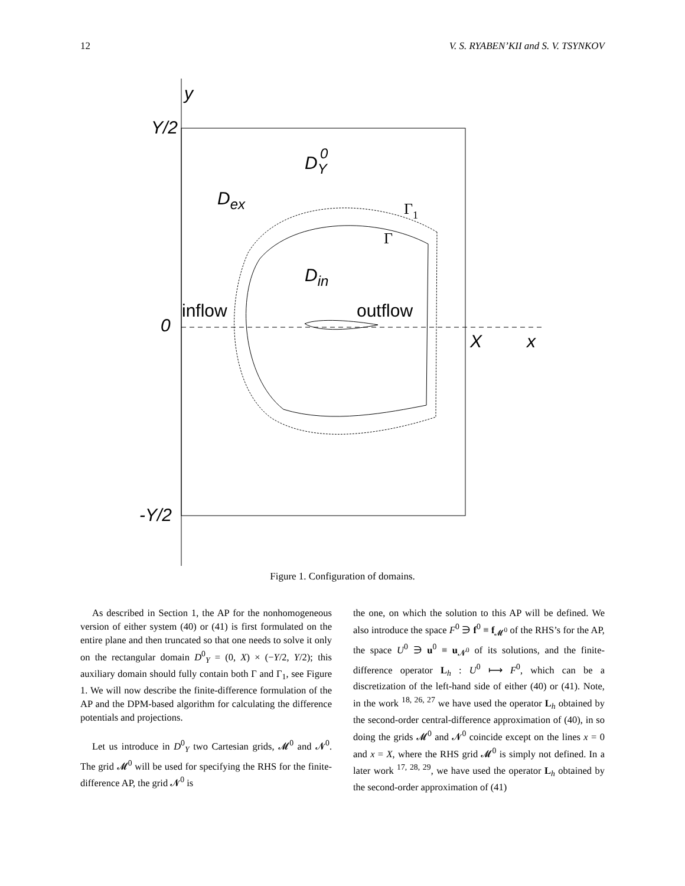12 V. S. RYABEN’KII and S. V. TSYNKOV
Y/2
-Y/2
0
y
X
x
DY
0
Dex
Din
inflow
outflow
Γ1
Γ
Figure 1. Configuration of domains.
As described in Section 1, the AP for the nonhomogeneous version of either system (40) or (41) is first formulated on the entire plane and then truncated so that one needs to solve it only on the rectangular domain D<sup>0</sup><sub>Y</sub> = (0, X) × (−Y/2, Y/2); this auxiliary domain should fully contain both Γ and Γ<sub>1</sub>, see Figure 1. We will now describe the finite-difference formulation of the AP and the DPM-based algorithm for calculating the difference potentials and projections.
Let us introduce in D<sup>0</sup><sub>Y</sub> two Cartesian grids, 𝓜<sup>0</sup> and 𝓝<sup>0</sup>. The grid 𝓜<sup>0</sup> will be used for specifying the RHS for the finite-difference AP, the grid 𝓝<sup>0</sup> is
the one, on which the solution to this AP will be defined. We also introduce the space F<sup>0</sup> ∋ f<sup>0</sup> ≡ f<sub>𝓜<sup>0</sup></sub> of the RHS’s for the AP, the space U<sup>0</sup> ∋ u<sup>0</sup> ≡ u<sub>𝓝<sup>0</sup></sub> of its solutions, and the finite-difference operator L<sub>h</sub> : U<sup>0</sup> ⟼ F<sup>0</sup>, which can be a discretization of the left-hand side of either (40) or (41). Note, in the work <sup>18, 26, 27</sup> we have used the operator L<sub>h</sub> obtained by the second-order central-difference approximation of (40), in so doing the grids 𝓜<sup>0</sup> and 𝓝<sup>0</sup> coincide except on the lines x = 0 and x = X, where the RHS grid 𝓜<sup>0</sup> is simply not defined. In a later work <sup>17, 28, 29</sup>, we have used the operator L<sub>h</sub> obtained by the second-order approximation of (41)